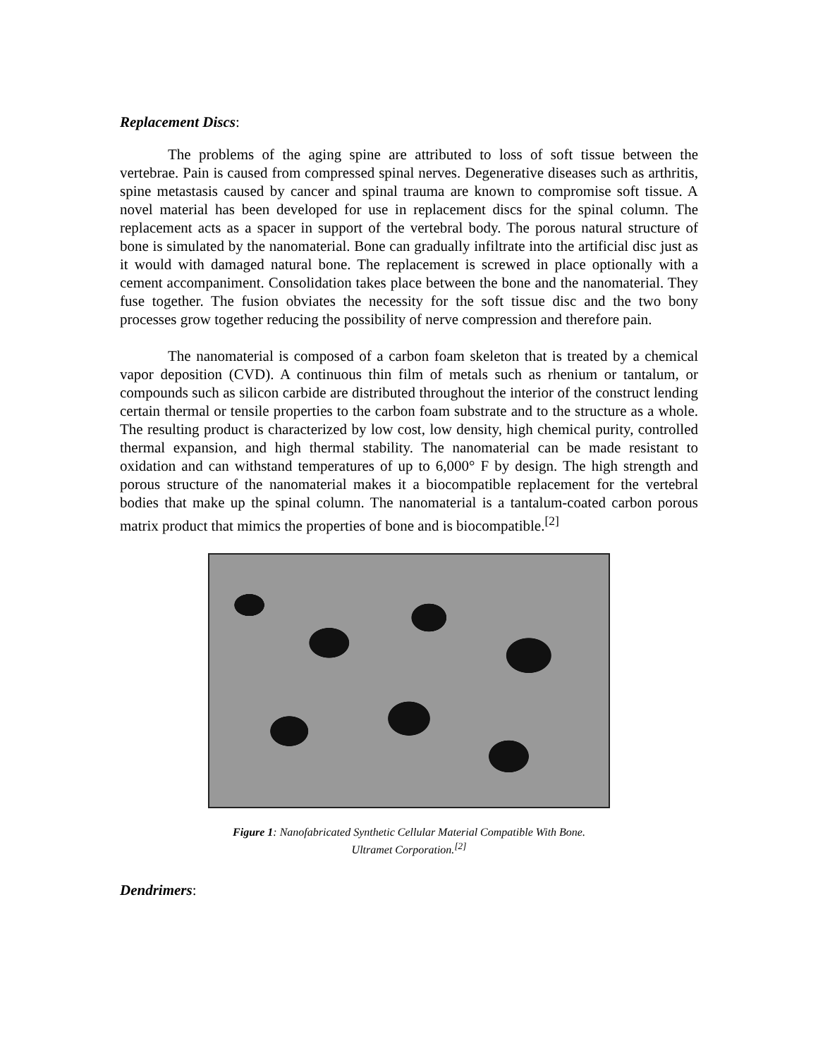Replacement Discs:
The problems of the aging spine are attributed to loss of soft tissue between the vertebrae. Pain is caused from compressed spinal nerves. Degenerative diseases such as arthritis, spine metastasis caused by cancer and spinal trauma are known to compromise soft tissue. A novel material has been developed for use in replacement discs for the spinal column. The replacement acts as a spacer in support of the vertebral body. The porous natural structure of bone is simulated by the nanomaterial. Bone can gradually infiltrate into the artificial disc just as it would with damaged natural bone. The replacement is screwed in place optionally with a cement accompaniment. Consolidation takes place between the bone and the nanomaterial. They fuse together. The fusion obviates the necessity for the soft tissue disc and the two bony processes grow together reducing the possibility of nerve compression and therefore pain.
The nanomaterial is composed of a carbon foam skeleton that is treated by a chemical vapor deposition (CVD). A continuous thin film of metals such as rhenium or tantalum, or compounds such as silicon carbide are distributed throughout the interior of the construct lending certain thermal or tensile properties to the carbon foam substrate and to the structure as a whole. The resulting product is characterized by low cost, low density, high chemical purity, controlled thermal expansion, and high thermal stability. The nanomaterial can be made resistant to oxidation and can withstand temperatures of up to 6,000° F by design. The high strength and porous structure of the nanomaterial makes it a biocompatible replacement for the vertebral bodies that make up the spinal column. The nanomaterial is a tantalum-coated carbon porous matrix product that mimics the properties of bone and is biocompatible.<sup>[2]</sup>
Figure 1: Nanofabricated Synthetic Cellular Material Compatible With Bone.
Ultramet Corporation.<sup>[2]</sup>
Dendrimers: